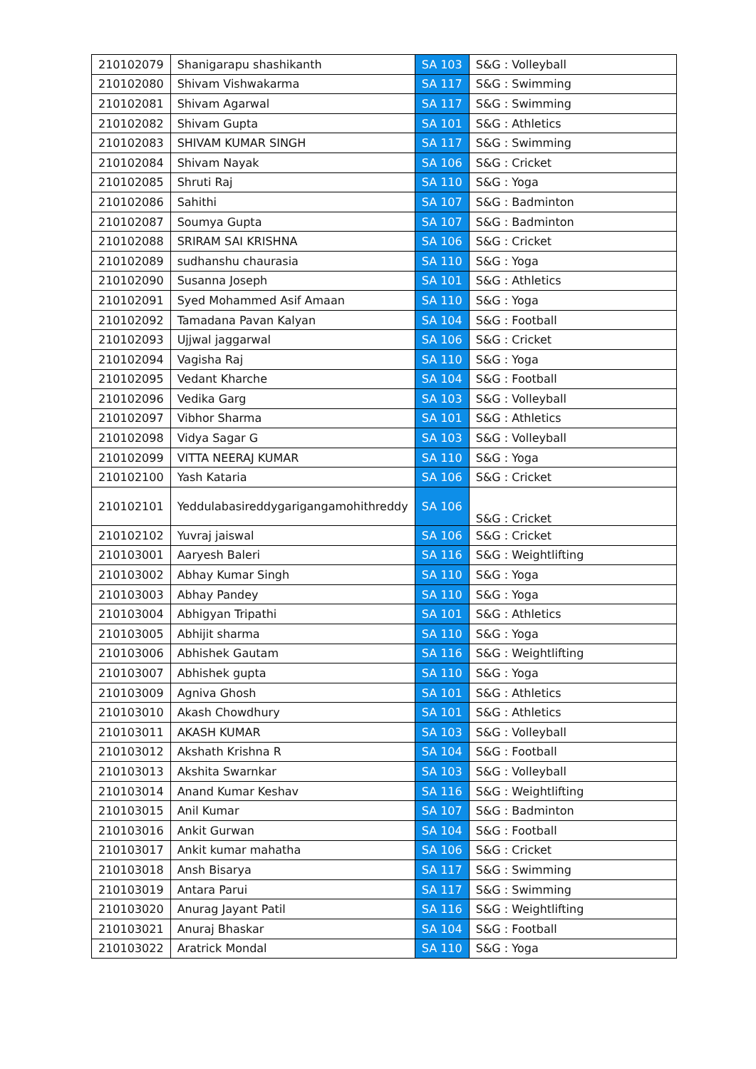| 210102079 | Shanigarapu shashikanth | SA 103 | S&G : Volleyball |
| 210102080 | Shivam Vishwakarma | SA 117 | S&G : Swimming |
| 210102081 | Shivam Agarwal | SA 117 | S&G : Swimming |
| 210102082 | Shivam Gupta | SA 101 | S&G : Athletics |
| 210102083 | SHIVAM KUMAR SINGH | SA 117 | S&G : Swimming |
| 210102084 | Shivam Nayak | SA 106 | S&G : Cricket |
| 210102085 | Shruti Raj | SA 110 | S&G : Yoga |
| 210102086 | Sahithi | SA 107 | S&G : Badminton |
| 210102087 | Soumya Gupta | SA 107 | S&G : Badminton |
| 210102088 | SRIRAM SAI KRISHNA | SA 106 | S&G : Cricket |
| 210102089 | sudhanshu chaurasia | SA 110 | S&G : Yoga |
| 210102090 | Susanna Joseph | SA 101 | S&G : Athletics |
| 210102091 | Syed Mohammed Asif Amaan | SA 110 | S&G : Yoga |
| 210102092 | Tamadana Pavan Kalyan | SA 104 | S&G : Football |
| 210102093 | Ujjwal jaggarwal | SA 106 | S&G : Cricket |
| 210102094 | Vagisha Raj | SA 110 | S&G : Yoga |
| 210102095 | Vedant Kharche | SA 104 | S&G : Football |
| 210102096 | Vedika Garg | SA 103 | S&G : Volleyball |
| 210102097 | Vibhor Sharma | SA 101 | S&G : Athletics |
| 210102098 | Vidya Sagar G | SA 103 | S&G : Volleyball |
| 210102099 | VITTA NEERAJ KUMAR | SA 110 | S&G : Yoga |
| 210102100 | Yash Kataria | SA 106 | S&G : Cricket |
| 210102101 | Yeddulabasireddygarigangamohithreddy | SA 106 | S&G : Cricket |
| 210102102 | Yuvraj jaiswal | SA 106 | S&G : Cricket |
| 210103001 | Aaryesh Baleri | SA 116 | S&G : Weightlifting |
| 210103002 | Abhay Kumar Singh | SA 110 | S&G : Yoga |
| 210103003 | Abhay Pandey | SA 110 | S&G : Yoga |
| 210103004 | Abhigyan Tripathi | SA 101 | S&G : Athletics |
| 210103005 | Abhijit sharma | SA 110 | S&G : Yoga |
| 210103006 | Abhishek Gautam | SA 116 | S&G : Weightlifting |
| 210103007 | Abhishek gupta | SA 110 | S&G : Yoga |
| 210103009 | Agniva Ghosh | SA 101 | S&G : Athletics |
| 210103010 | Akash Chowdhury | SA 101 | S&G : Athletics |
| 210103011 | AKASH KUMAR | SA 103 | S&G : Volleyball |
| 210103012 | Akshath Krishna R | SA 104 | S&G : Football |
| 210103013 | Akshita Swarnkar | SA 103 | S&G : Volleyball |
| 210103014 | Anand Kumar Keshav | SA 116 | S&G : Weightlifting |
| 210103015 | Anil Kumar | SA 107 | S&G : Badminton |
| 210103016 | Ankit Gurwan | SA 104 | S&G : Football |
| 210103017 | Ankit kumar mahatha | SA 106 | S&G : Cricket |
| 210103018 | Ansh Bisarya | SA 117 | S&G : Swimming |
| 210103019 | Antara Parui | SA 117 | S&G : Swimming |
| 210103020 | Anurag Jayant Patil | SA 116 | S&G : Weightlifting |
| 210103021 | Anuraj Bhaskar | SA 104 | S&G : Football |
| 210103022 | Aratrick Mondal | SA 110 | S&G : Yoga |